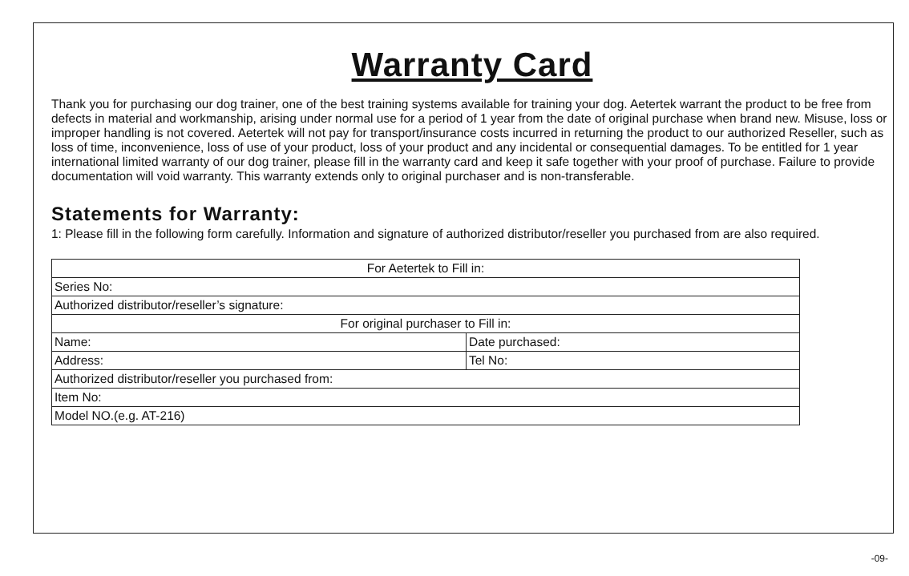Warranty Card
Thank you for purchasing our dog trainer, one of the best training systems available for training your dog. Aetertek warrant the product to be free from defects in material and workmanship, arising under normal use for a period of 1 year from the date of original purchase when brand new. Misuse, loss or improper handling is not covered. Aetertek will not pay for transport/insurance costs incurred in returning the product to our authorized Reseller, such as loss of time, inconvenience, loss of use of your product, loss of your product and any incidental or consequential damages. To be entitled for 1 year international limited warranty of our dog trainer, please fill in the warranty card and keep it safe together with your proof of purchase. Failure to provide documentation will void warranty. This warranty extends only to original purchaser and is non-transferable.
Statements for Warranty:
1: Please fill in the following form carefully. Information and signature of authorized distributor/reseller you purchased from are also required.
| For Aetertek to Fill in: | |
| Series No: | |
| Authorized distributor/reseller’s signature: | |
| For original purchaser to Fill in: | |
| Name: | Date purchased: |
| Address: | Tel No: |
| Authorized distributor/reseller you purchased from: | |
| Item No: | |
| Model NO.(e.g. AT-216) | |
-09-